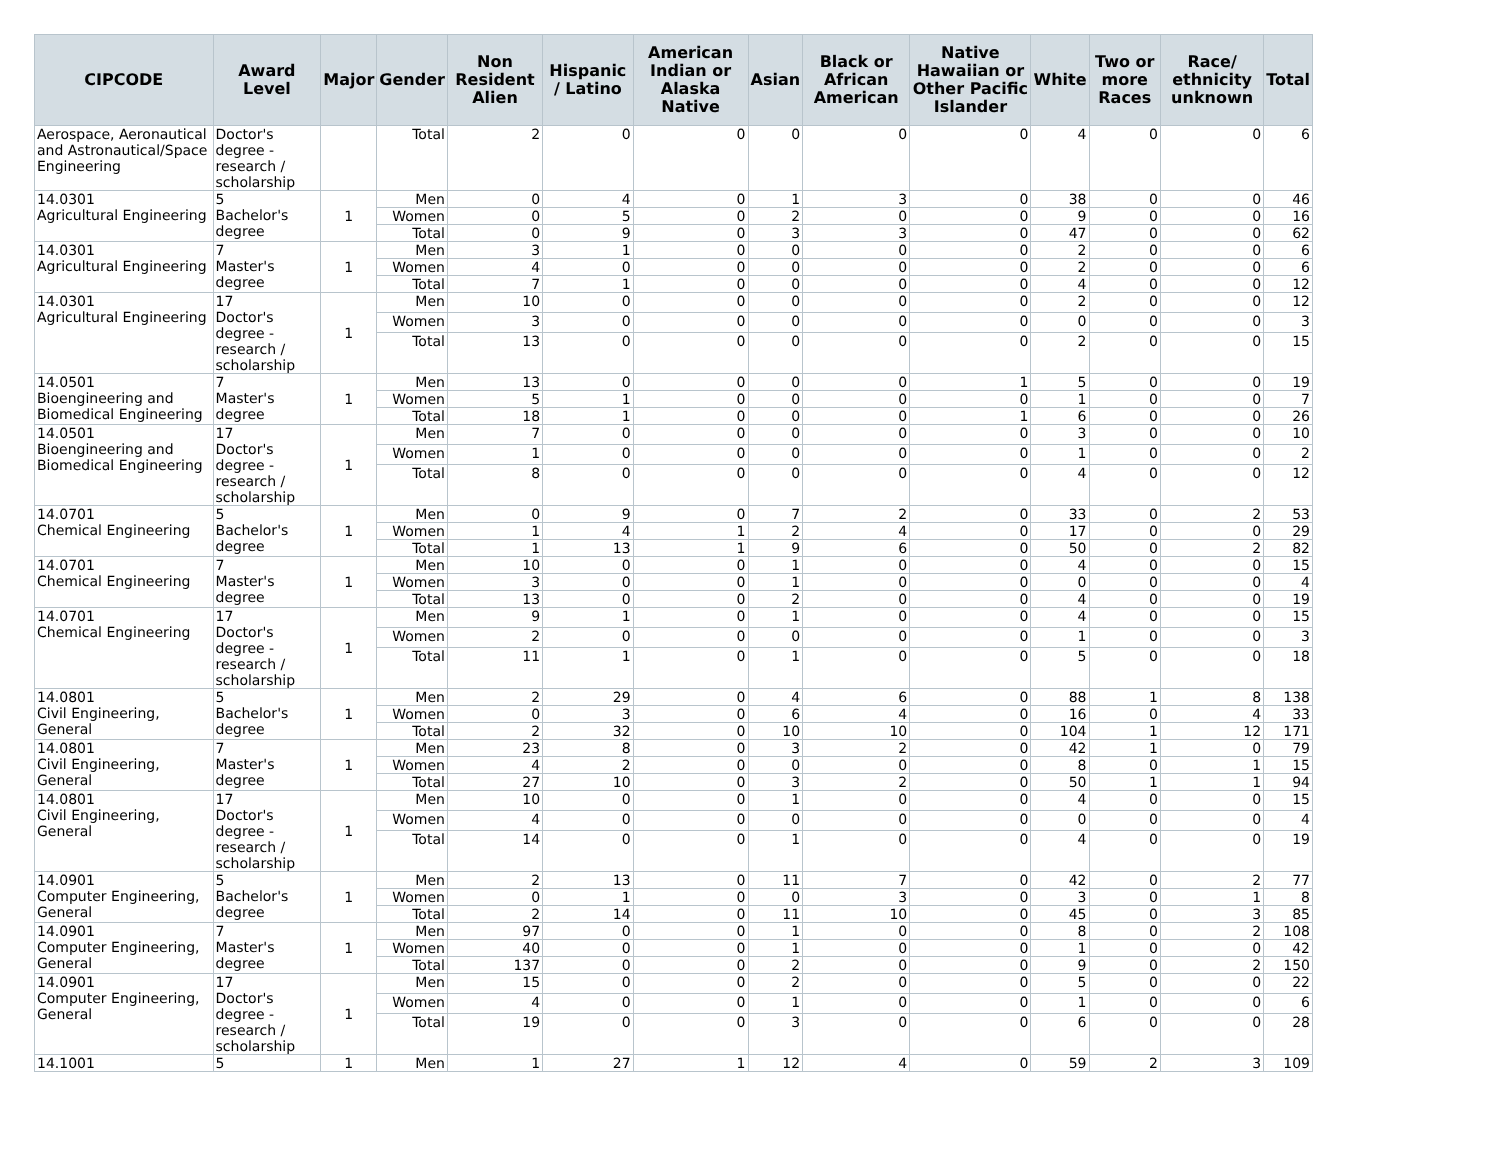| CIPCODE | Award Level | Major | Gender | Non Resident Alien | Hispanic / Latino | American Indian or Alaska Native | Asian | Black or African American | Native Hawaiian or Other Pacific Islander | White | Two or more Races | Race/ ethnicity unknown | Total |
| --- | --- | --- | --- | --- | --- | --- | --- | --- | --- | --- | --- | --- | --- |
| Aerospace, Aeronautical and Astronautical/Space Engineering | Doctor's degree - research / scholarship | | Total | 2 | 0 | 0 | 0 | 0 | 0 | 4 | 0 | 0 | 6 |
| 14.0301 Agricultural Engineering | 5 Bachelor's degree | 1 | Men | 0 | 4 | 0 | 1 | 3 | 0 | 38 | 0 | 0 | 46 |
| | | | Women | 0 | 5 | 0 | 2 | 0 | 0 | 9 | 0 | 0 | 16 |
| | | | Total | 0 | 9 | 0 | 3 | 3 | 0 | 47 | 0 | 0 | 62 |
| 14.0301 Agricultural Engineering | 7 Master's degree | 1 | Men | 3 | 1 | 0 | 0 | 0 | 0 | 2 | 0 | 0 | 6 |
| | | | Women | 4 | 0 | 0 | 0 | 0 | 0 | 2 | 0 | 0 | 6 |
| | | | Total | 7 | 1 | 0 | 0 | 0 | 0 | 4 | 0 | 0 | 12 |
| 14.0301 Agricultural Engineering | 17 Doctor's degree - research / scholarship | 1 | Men | 10 | 0 | 0 | 0 | 0 | 0 | 2 | 0 | 0 | 12 |
| | | | Women | 3 | 0 | 0 | 0 | 0 | 0 | 0 | 0 | 0 | 3 |
| | | | Total | 13 | 0 | 0 | 0 | 0 | 0 | 2 | 0 | 0 | 15 |
| 14.0501 Bioengineering and Biomedical Engineering | 7 Master's degree | 1 | Men | 13 | 0 | 0 | 0 | 0 | 1 | 5 | 0 | 0 | 19 |
| | | | Women | 5 | 1 | 0 | 0 | 0 | 0 | 1 | 0 | 0 | 7 |
| | | | Total | 18 | 1 | 0 | 0 | 0 | 1 | 6 | 0 | 0 | 26 |
| 14.0501 Bioengineering and Biomedical Engineering | 17 Doctor's degree - research / scholarship | 1 | Men | 7 | 0 | 0 | 0 | 0 | 0 | 3 | 0 | 0 | 10 |
| | | | Women | 1 | 0 | 0 | 0 | 0 | 0 | 1 | 0 | 0 | 2 |
| | | | Total | 8 | 0 | 0 | 0 | 0 | 0 | 4 | 0 | 0 | 12 |
| 14.0701 Chemical Engineering | 5 Bachelor's degree | 1 | Men | 0 | 9 | 0 | 7 | 2 | 0 | 33 | 0 | 2 | 53 |
| | | | Women | 1 | 4 | 1 | 2 | 4 | 0 | 17 | 0 | 0 | 29 |
| | | | Total | 1 | 13 | 1 | 9 | 6 | 0 | 50 | 0 | 2 | 82 |
| 14.0701 Chemical Engineering | 7 Master's degree | 1 | Men | 10 | 0 | 0 | 1 | 0 | 0 | 4 | 0 | 0 | 15 |
| | | | Women | 3 | 0 | 0 | 1 | 0 | 0 | 0 | 0 | 0 | 4 |
| | | | Total | 13 | 0 | 0 | 2 | 0 | 0 | 4 | 0 | 0 | 19 |
| 14.0701 Chemical Engineering | 17 Doctor's degree - research / scholarship | 1 | Men | 9 | 1 | 0 | 1 | 0 | 0 | 4 | 0 | 0 | 15 |
| | | | Women | 2 | 0 | 0 | 0 | 0 | 0 | 1 | 0 | 0 | 3 |
| | | | Total | 11 | 1 | 0 | 1 | 0 | 0 | 5 | 0 | 0 | 18 |
| 14.0801 Civil Engineering, General | 5 Bachelor's degree | 1 | Men | 2 | 29 | 0 | 4 | 6 | 0 | 88 | 1 | 8 | 138 |
| | | | Women | 0 | 3 | 0 | 6 | 4 | 0 | 16 | 0 | 4 | 33 |
| | | | Total | 2 | 32 | 0 | 10 | 10 | 0 | 104 | 1 | 12 | 171 |
| 14.0801 Civil Engineering, General | 7 Master's degree | 1 | Men | 23 | 8 | 0 | 3 | 2 | 0 | 42 | 1 | 0 | 79 |
| | | | Women | 4 | 2 | 0 | 0 | 0 | 0 | 8 | 0 | 1 | 15 |
| | | | Total | 27 | 10 | 0 | 3 | 2 | 0 | 50 | 1 | 1 | 94 |
| 14.0801 Civil Engineering, General | 17 Doctor's degree - research / scholarship | 1 | Men | 10 | 0 | 0 | 1 | 0 | 0 | 4 | 0 | 0 | 15 |
| | | | Women | 4 | 0 | 0 | 0 | 0 | 0 | 0 | 0 | 0 | 4 |
| | | | Total | 14 | 0 | 0 | 1 | 0 | 0 | 4 | 0 | 0 | 19 |
| 14.0901 Computer Engineering, General | 5 Bachelor's degree | 1 | Men | 2 | 13 | 0 | 11 | 7 | 0 | 42 | 0 | 2 | 77 |
| | | | Women | 0 | 1 | 0 | 0 | 3 | 0 | 3 | 0 | 1 | 8 |
| | | | Total | 2 | 14 | 0 | 11 | 10 | 0 | 45 | 0 | 3 | 85 |
| 14.0901 Computer Engineering, General | 7 Master's degree | 1 | Men | 97 | 0 | 0 | 1 | 0 | 0 | 8 | 0 | 2 | 108 |
| | | | Women | 40 | 0 | 0 | 1 | 0 | 0 | 1 | 0 | 0 | 42 |
| | | | Total | 137 | 0 | 0 | 2 | 0 | 0 | 9 | 0 | 2 | 150 |
| 14.0901 Computer Engineering, General | 17 Doctor's degree - research / scholarship | 1 | Men | 15 | 0 | 0 | 2 | 0 | 0 | 5 | 0 | 0 | 22 |
| | | | Women | 4 | 0 | 0 | 1 | 0 | 0 | 1 | 0 | 0 | 6 |
| | | | Total | 19 | 0 | 0 | 3 | 0 | 0 | 6 | 0 | 0 | 28 |
| 14.1001 | 5 | 1 | Men | 1 | 27 | 1 | 12 | 4 | 0 | 59 | 2 | 3 | 109 |